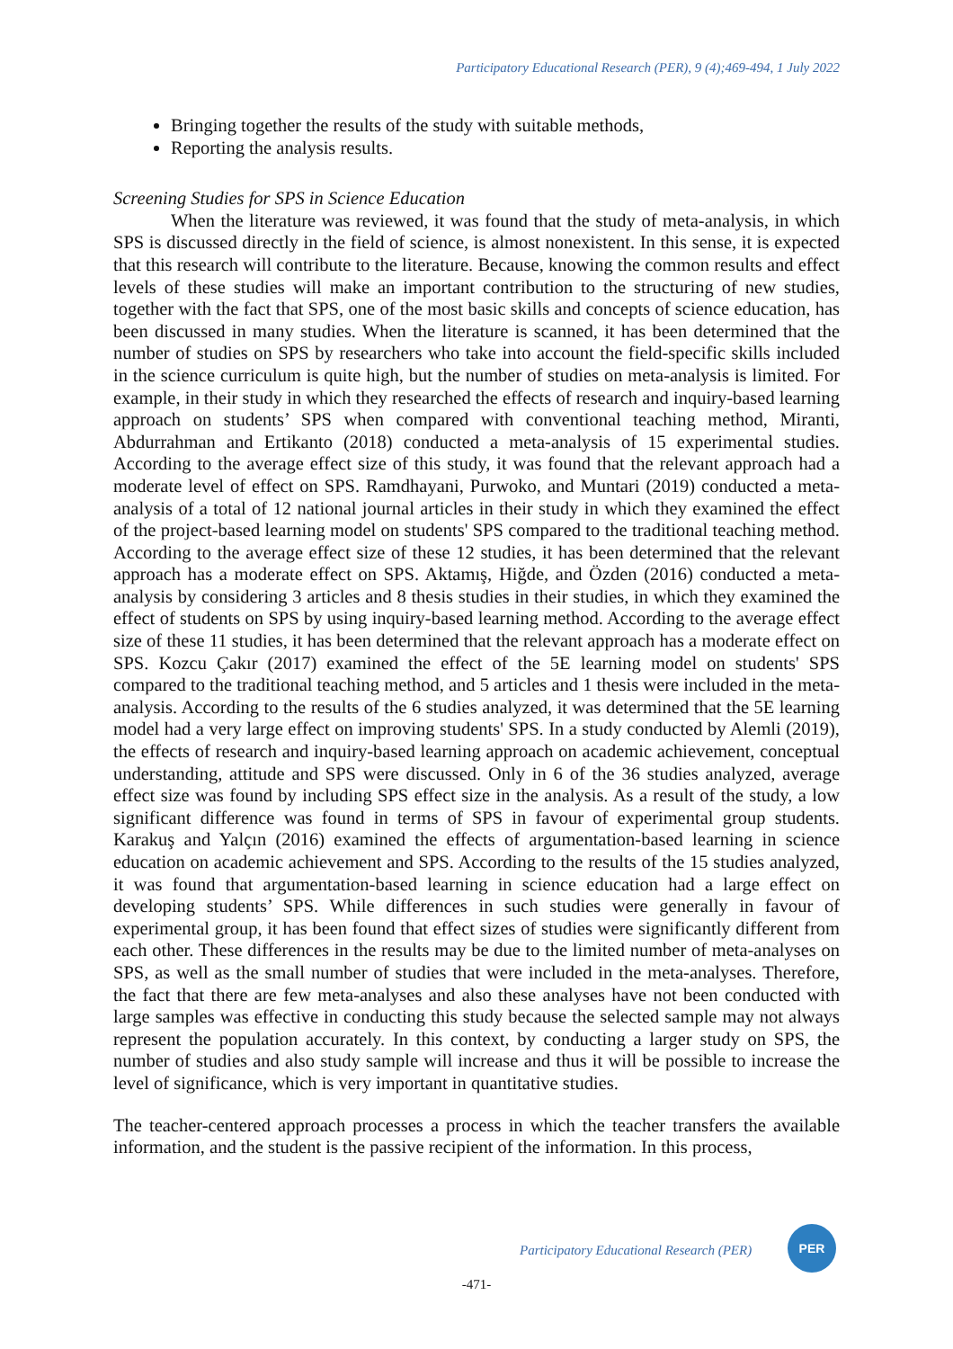Participatory Educational Research (PER), 9 (4);469-494, 1 July 2022
Bringing together the results of the study with suitable methods,
Reporting the analysis results.
Screening Studies for SPS in Science Education
When the literature was reviewed, it was found that the study of meta-analysis, in which SPS is discussed directly in the field of science, is almost nonexistent. In this sense, it is expected that this research will contribute to the literature. Because, knowing the common results and effect levels of these studies will make an important contribution to the structuring of new studies, together with the fact that SPS, one of the most basic skills and concepts of science education, has been discussed in many studies. When the literature is scanned, it has been determined that the number of studies on SPS by researchers who take into account the field-specific skills included in the science curriculum is quite high, but the number of studies on meta-analysis is limited. For example, in their study in which they researched the effects of research and inquiry-based learning approach on students’ SPS when compared with conventional teaching method, Miranti, Abdurrahman and Ertikanto (2018) conducted a meta-analysis of 15 experimental studies. According to the average effect size of this study, it was found that the relevant approach had a moderate level of effect on SPS. Ramdhayani, Purwoko, and Muntari (2019) conducted a meta-analysis of a total of 12 national journal articles in their study in which they examined the effect of the project-based learning model on students' SPS compared to the traditional teaching method. According to the average effect size of these 12 studies, it has been determined that the relevant approach has a moderate effect on SPS. Aktamış, Hiğde, and Özden (2016) conducted a meta-analysis by considering 3 articles and 8 thesis studies in their studies, in which they examined the effect of students on SPS by using inquiry-based learning method. According to the average effect size of these 11 studies, it has been determined that the relevant approach has a moderate effect on SPS. Kozcu Çakır (2017) examined the effect of the 5E learning model on students' SPS compared to the traditional teaching method, and 5 articles and 1 thesis were included in the meta-analysis. According to the results of the 6 studies analyzed, it was determined that the 5E learning model had a very large effect on improving students' SPS. In a study conducted by Alemli (2019), the effects of research and inquiry-based learning approach on academic achievement, conceptual understanding, attitude and SPS were discussed. Only in 6 of the 36 studies analyzed, average effect size was found by including SPS effect size in the analysis. As a result of the study, a low significant difference was found in terms of SPS in favour of experimental group students. Karakuş and Yalçın (2016) examined the effects of argumentation-based learning in science education on academic achievement and SPS. According to the results of the 15 studies analyzed, it was found that argumentation-based learning in science education had a large effect on developing students’ SPS. While differences in such studies were generally in favour of experimental group, it has been found that effect sizes of studies were significantly different from each other. These differences in the results may be due to the limited number of meta-analyses on SPS, as well as the small number of studies that were included in the meta-analyses. Therefore, the fact that there are few meta-analyses and also these analyses have not been conducted with large samples was effective in conducting this study because the selected sample may not always represent the population accurately. In this context, by conducting a larger study on SPS, the number of studies and also study sample will increase and thus it will be possible to increase the level of significance, which is very important in quantitative studies.
The teacher-centered approach processes a process in which the teacher transfers the available information, and the student is the passive recipient of the information. In this process,
Participatory Educational Research (PER)
PER
-471-